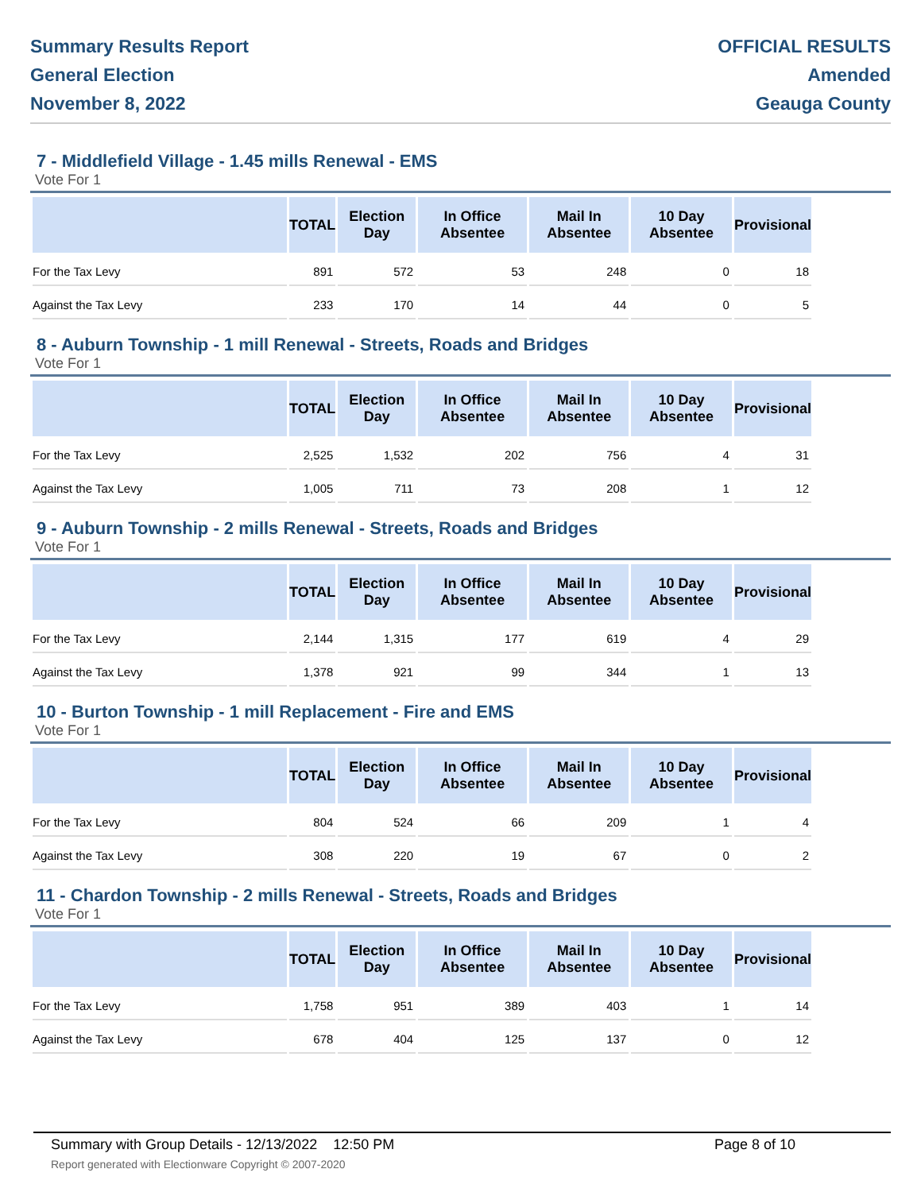Summary Results Report
General Election
November 8, 2022
OFFICIAL RESULTS
Amended
Geauga County
7 - Middlefield Village - 1.45 mills Renewal - EMS
Vote For 1
| | TOTAL | Election Day | In Office Absentee | Mail In Absentee | 10 Day Absentee | Provisional |
| --- | --- | --- | --- | --- | --- | --- |
| For the Tax Levy | 891 | 572 | 53 | 248 | 0 | 18 |
| Against the Tax Levy | 233 | 170 | 14 | 44 | 0 | 5 |
8 - Auburn Township - 1 mill Renewal - Streets, Roads and Bridges
Vote For 1
| | TOTAL | Election Day | In Office Absentee | Mail In Absentee | 10 Day Absentee | Provisional |
| --- | --- | --- | --- | --- | --- | --- |
| For the Tax Levy | 2,525 | 1,532 | 202 | 756 | 4 | 31 |
| Against the Tax Levy | 1,005 | 711 | 73 | 208 | 1 | 12 |
9 - Auburn Township - 2 mills Renewal - Streets, Roads and Bridges
Vote For 1
| | TOTAL | Election Day | In Office Absentee | Mail In Absentee | 10 Day Absentee | Provisional |
| --- | --- | --- | --- | --- | --- | --- |
| For the Tax Levy | 2,144 | 1,315 | 177 | 619 | 4 | 29 |
| Against the Tax Levy | 1,378 | 921 | 99 | 344 | 1 | 13 |
10 - Burton Township - 1 mill Replacement - Fire and EMS
Vote For 1
| | TOTAL | Election Day | In Office Absentee | Mail In Absentee | 10 Day Absentee | Provisional |
| --- | --- | --- | --- | --- | --- | --- |
| For the Tax Levy | 804 | 524 | 66 | 209 | 1 | 4 |
| Against the Tax Levy | 308 | 220 | 19 | 67 | 0 | 2 |
11 - Chardon Township - 2 mills Renewal - Streets, Roads and Bridges
Vote For 1
| | TOTAL | Election Day | In Office Absentee | Mail In Absentee | 10 Day Absentee | Provisional |
| --- | --- | --- | --- | --- | --- | --- |
| For the Tax Levy | 1,758 | 951 | 389 | 403 | 1 | 14 |
| Against the Tax Levy | 678 | 404 | 125 | 137 | 0 | 12 |
Summary with Group Details - 12/13/2022 12:50 PM
Report generated with Electionware Copyright © 2007-2020
Page 8 of 10